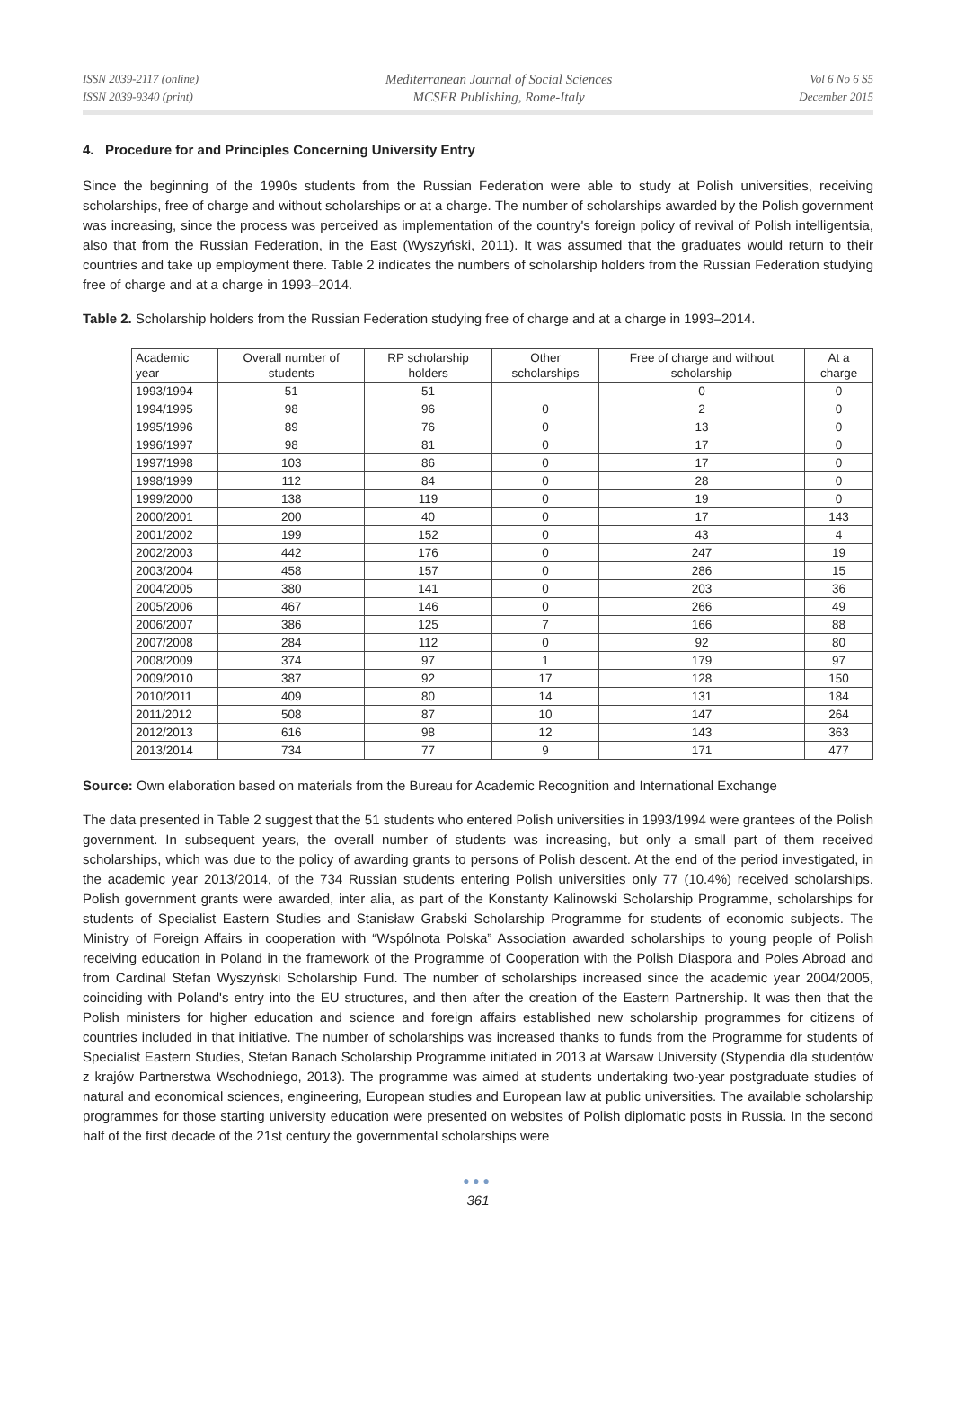ISSN 2039-2117 (online)
ISSN 2039-9340 (print)
Mediterranean Journal of Social Sciences
MCSER Publishing, Rome-Italy
Vol 6 No 6 S5
December 2015
4. Procedure for and Principles Concerning University Entry
Since the beginning of the 1990s students from the Russian Federation were able to study at Polish universities, receiving scholarships, free of charge and without scholarships or at a charge. The number of scholarships awarded by the Polish government was increasing, since the process was perceived as implementation of the country's foreign policy of revival of Polish intelligentsia, also that from the Russian Federation, in the East (Wyszyński, 2011). It was assumed that the graduates would return to their countries and take up employment there. Table 2 indicates the numbers of scholarship holders from the Russian Federation studying free of charge and at a charge in 1993–2014.
Table 2. Scholarship holders from the Russian Federation studying free of charge and at a charge in 1993–2014.
| Academic year | Overall number of students | RP scholarship holders | Other scholarships | Free of charge and without scholarship | At a charge |
| 1993/1994 | 51 | 51 | | 0 | 0 |
| 1994/1995 | 98 | 96 | 0 | 2 | 0 |
| 1995/1996 | 89 | 76 | 0 | 13 | 0 |
| 1996/1997 | 98 | 81 | 0 | 17 | 0 |
| 1997/1998 | 103 | 86 | 0 | 17 | 0 |
| 1998/1999 | 112 | 84 | 0 | 28 | 0 |
| 1999/2000 | 138 | 119 | 0 | 19 | 0 |
| 2000/2001 | 200 | 40 | 0 | 17 | 143 |
| 2001/2002 | 199 | 152 | 0 | 43 | 4 |
| 2002/2003 | 442 | 176 | 0 | 247 | 19 |
| 2003/2004 | 458 | 157 | 0 | 286 | 15 |
| 2004/2005 | 380 | 141 | 0 | 203 | 36 |
| 2005/2006 | 467 | 146 | 0 | 266 | 49 |
| 2006/2007 | 386 | 125 | 7 | 166 | 88 |
| 2007/2008 | 284 | 112 | 0 | 92 | 80 |
| 2008/2009 | 374 | 97 | 1 | 179 | 97 |
| 2009/2010 | 387 | 92 | 17 | 128 | 150 |
| 2010/2011 | 409 | 80 | 14 | 131 | 184 |
| 2011/2012 | 508 | 87 | 10 | 147 | 264 |
| 2012/2013 | 616 | 98 | 12 | 143 | 363 |
| 2013/2014 | 734 | 77 | 9 | 171 | 477 |
Source: Own elaboration based on materials from the Bureau for Academic Recognition and International Exchange
The data presented in Table 2 suggest that the 51 students who entered Polish universities in 1993/1994 were grantees of the Polish government. In subsequent years, the overall number of students was increasing, but only a small part of them received scholarships, which was due to the policy of awarding grants to persons of Polish descent. At the end of the period investigated, in the academic year 2013/2014, of the 734 Russian students entering Polish universities only 77 (10.4%) received scholarships. Polish government grants were awarded, inter alia, as part of the Konstanty Kalinowski Scholarship Programme, scholarships for students of Specialist Eastern Studies and Stanisław Grabski Scholarship Programme for students of economic subjects. The Ministry of Foreign Affairs in cooperation with “Wspólnota Polska” Association awarded scholarships to young people of Polish receiving education in Poland in the framework of the Programme of Cooperation with the Polish Diaspora and Poles Abroad and from Cardinal Stefan Wyszyński Scholarship Fund. The number of scholarships increased since the academic year 2004/2005, coinciding with Poland's entry into the EU structures, and then after the creation of the Eastern Partnership. It was then that the Polish ministers for higher education and science and foreign affairs established new scholarship programmes for citizens of countries included in that initiative. The number of scholarships was increased thanks to funds from the Programme for students of Specialist Eastern Studies, Stefan Banach Scholarship Programme initiated in 2013 at Warsaw University (Stypendia dla studentów z krajów Partnerstwa Wschodniego, 2013). The programme was aimed at students undertaking two-year postgraduate studies of natural and economical sciences, engineering, European studies and European law at public universities. The available scholarship programmes for those starting university education were presented on websites of Polish diplomatic posts in Russia. In the second half of the first decade of the 21st century the governmental scholarships were
●●●
361